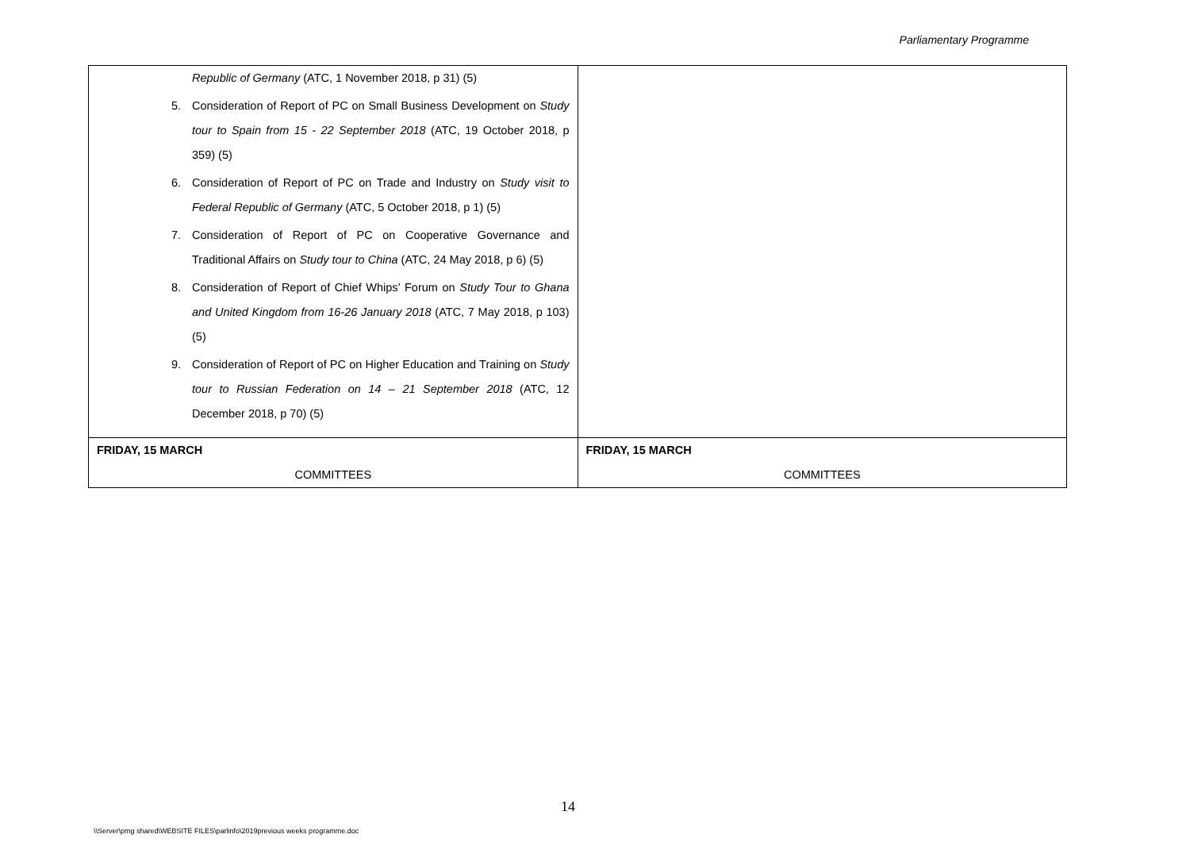Parliamentary Programme
| Republic of Germany (ATC, 1 November 2018, p 31) (5) 5. Consideration of Report of PC on Small Business Development on Study tour to Spain from 15 - 22 September 2018 (ATC, 19 October 2018, p 359) (5) 6. Consideration of Report of PC on Trade and Industry on Study visit to Federal Republic of Germany (ATC, 5 October 2018, p 1) (5) 7. Consideration of Report of PC on Cooperative Governance and Traditional Affairs on Study tour to China (ATC, 24 May 2018, p 6) (5) 8. Consideration of Report of Chief Whips’ Forum on Study Tour to Ghana and United Kingdom from 16-26 January 2018 (ATC, 7 May 2018, p 103) (5) 9. Consideration of Report of PC on Higher Education and Training on Study tour to Russian Federation on 14 – 21 September 2018 (ATC, 12 December 2018, p 70) (5) | |
| FRIDAY, 15 MARCH COMMITTEES | FRIDAY, 15 MARCH COMMITTEES |
14
\\Server\pmg shared\WEBSITE FILES\parlinfo\2019previous weeks programme.doc